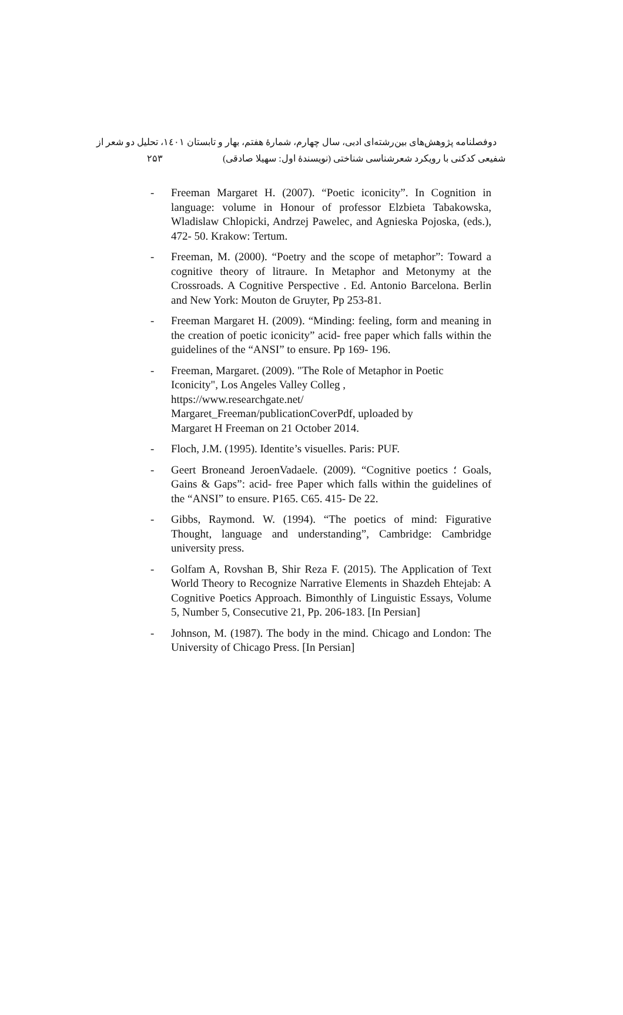دوفصلنامه پژوهش‌های بین‌رشته‌ای ادبی، سال چهارم، شمارهٔ هفتم، بهار و تابستان ۱٤۰۱، تحلیل دو شعر از
۲۵۳ شفیعی کدکنی با رویکرد شعرشناسی شناختی (نویسندهٔ اول: سهیلا صادقی)
- Freeman Margaret H. (2007). “Poetic iconicity”. In Cognition in language: volume in Honour of professor Elzbieta Tabakowska, Wladislaw Chlopicki, Andrzej Pawelec, and Agnieska Pojoska, (eds.), 472- 50. Krakow: Tertum.
- Freeman, M. (2000). “Poetry and the scope of metaphor”: Toward a cognitive theory of litraure. In Metaphor and Metonymy at the Crossroads. A Cognitive Perspective . Ed. Antonio Barcelona. Berlin and New York: Mouton de Gruyter, Pp 253-81.
- Freeman Margaret H. (2009). “Minding: feeling, form and meaning in the creation of poetic iconicity” acid- free paper which falls within the guidelines of the “ANSI” to ensure. Pp 169- 196.
- Freeman, Margaret. (2009). "The Role of Metaphor in Poetic Iconicity", Los Angeles Valley Colleg ,
https://www.researchgate.net/
Margaret_Freeman/publicationCoverPdf, uploaded by
Margaret H Freeman on 21 October 2014.
- Floch, J.M. (1995). Identite’s visuelles. Paris: PUF.
- Geert Broneand JeroenVadaele. (2009). “Cognitive poetics ؛ Goals, Gains & Gaps”: acid- free Paper which falls within the guidelines of the “ANSI” to ensure. P165. C65. 415- De 22.
- Gibbs, Raymond. W. (1994). “The poetics of mind: Figurative Thought, language and understanding”, Cambridge: Cambridge university press.
- Golfam A, Rovshan B, Shir Reza F. (2015). The Application of Text World Theory to Recognize Narrative Elements in Shazdeh Ehtejab: A Cognitive Poetics Approach. Bimonthly of Linguistic Essays, Volume 5, Number 5, Consecutive 21, Pp. 206-183. [In Persian]
- Johnson, M. (1987). The body in the mind. Chicago and London: The University of Chicago Press. [In Persian]